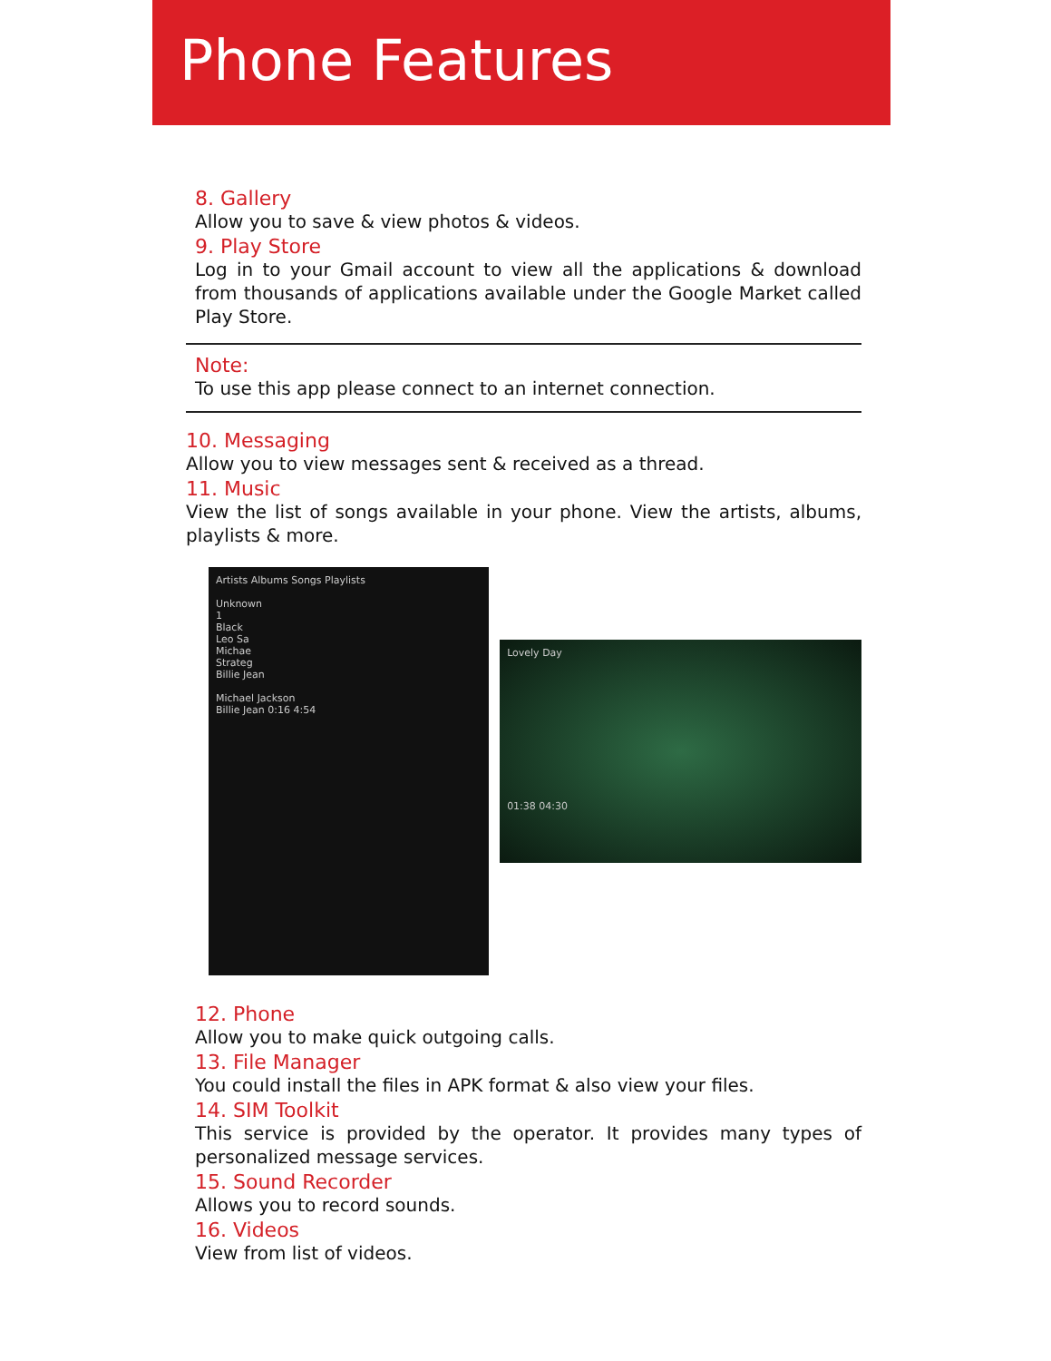Phone Features
8. Gallery
Allow you to save & view photos & videos.
9. Play Store
Log in to your Gmail account to view all the applications & download from thousands of applications available under the Google Market called Play Store.
Note:
To use this app please connect to an internet connection.
10. Messaging
Allow you to view messages sent & received as a thread.
11. Music
View the list of songs available in your phone. View the artists, albums, playlists & more.
Artists Albums Songs Playlists
Unknown
1
Black
Leo Sa
Michae
Strateg
Billie Jean
Michael Jackson
Billie Jean 0:16 4:54
Lovely Day
01:38 04:30
12. Phone
Allow you to make quick outgoing calls.
13. File Manager
You could install the files in APK format & also view your files.
14. SIM Toolkit
This service is provided by the operator. It provides many types of personalized message services.
15. Sound Recorder
Allows you to record sounds.
16. Videos
View from list of videos.